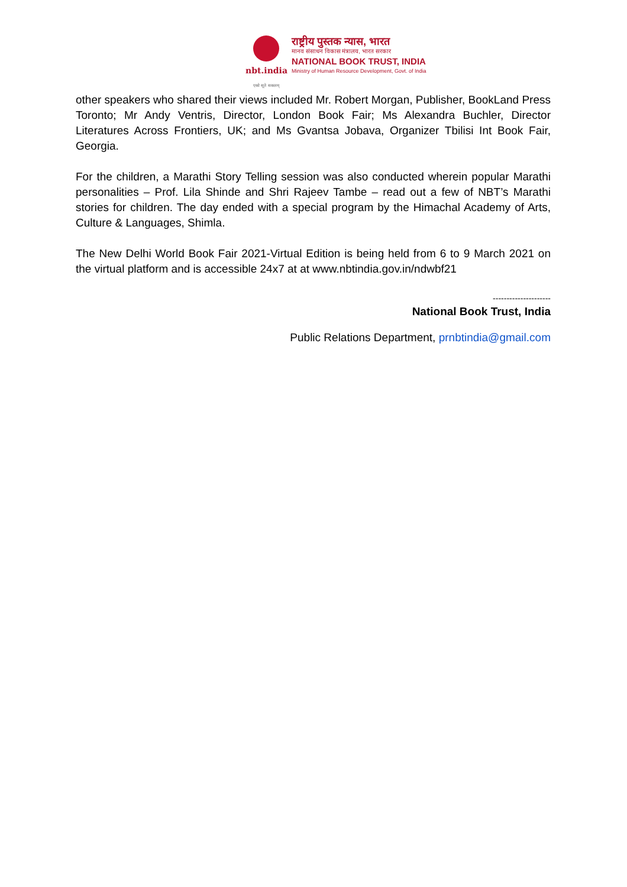nbt.india
एको सूते सकलम्
राष्ट्रीय पुस्तक न्यास, भारत
मानव संसाधन विकास मंत्रालय, भारत सरकार
NATIONAL BOOK TRUST, INDIA
Ministry of Human Resource Development, Govt. of India
other speakers who shared their views included Mr. Robert Morgan, Publisher, BookLand Press Toronto; Mr Andy Ventris, Director, London Book Fair; Ms Alexandra Buchler, Director Literatures Across Frontiers, UK; and Ms Gvantsa Jobava, Organizer Tbilisi Int Book Fair, Georgia.
For the children, a Marathi Story Telling session was also conducted wherein popular Marathi personalities – Prof. Lila Shinde and Shri Rajeev Tambe – read out a few of NBT’s Marathi stories for children. The day ended with a special program by the Himachal Academy of Arts, Culture & Languages, Shimla.
The New Delhi World Book Fair 2021-Virtual Edition is being held from 6 to 9 March 2021 on the virtual platform and is accessible 24x7 at at www.nbtindia.gov.in/ndwbf21
---------------------
National Book Trust, India
Public Relations Department, prnbtindia@gmail.com